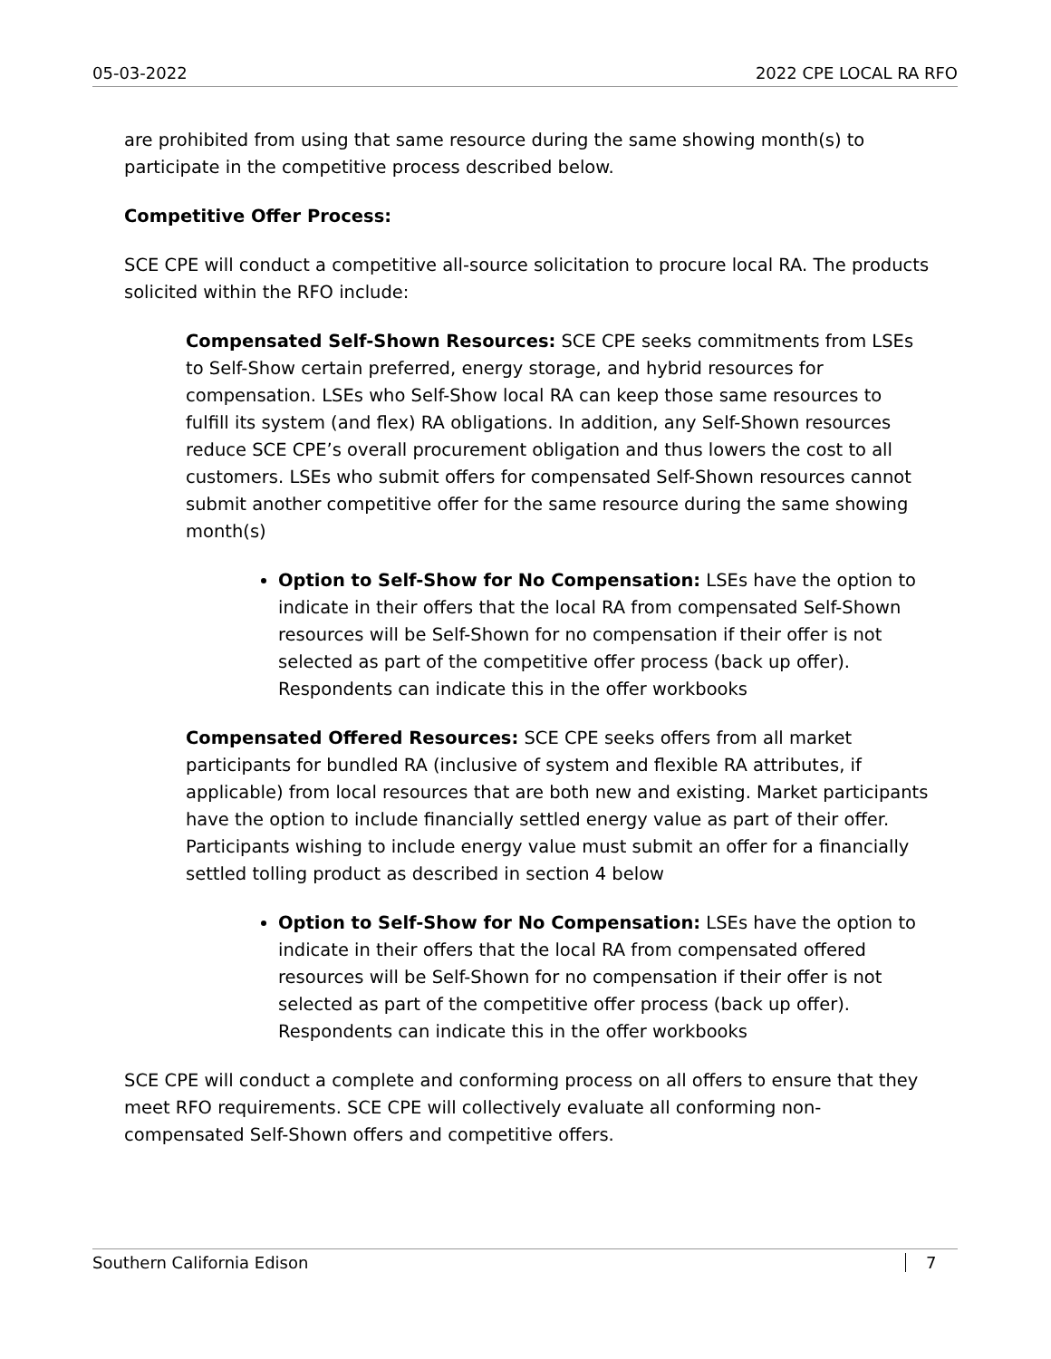05-03-2022 2022 CPE LOCAL RA RFO
are prohibited from using that same resource during the same showing month(s) to participate in the competitive process described below.
Competitive Offer Process:
SCE CPE will conduct a competitive all-source solicitation to procure local RA. The products solicited within the RFO include:
Compensated Self-Shown Resources: SCE CPE seeks commitments from LSEs to Self-Show certain preferred, energy storage, and hybrid resources for compensation. LSEs who Self-Show local RA can keep those same resources to fulfill its system (and flex) RA obligations. In addition, any Self-Shown resources reduce SCE CPE’s overall procurement obligation and thus lowers the cost to all customers. LSEs who submit offers for compensated Self-Shown resources cannot submit another competitive offer for the same resource during the same showing month(s)
Option to Self-Show for No Compensation: LSEs have the option to indicate in their offers that the local RA from compensated Self-Shown resources will be Self-Shown for no compensation if their offer is not selected as part of the competitive offer process (back up offer). Respondents can indicate this in the offer workbooks
Compensated Offered Resources: SCE CPE seeks offers from all market participants for bundled RA (inclusive of system and flexible RA attributes, if applicable) from local resources that are both new and existing. Market participants have the option to include financially settled energy value as part of their offer. Participants wishing to include energy value must submit an offer for a financially settled tolling product as described in section 4 below
Option to Self-Show for No Compensation: LSEs have the option to indicate in their offers that the local RA from compensated offered resources will be Self-Shown for no compensation if their offer is not selected as part of the competitive offer process (back up offer). Respondents can indicate this in the offer workbooks
SCE CPE will conduct a complete and conforming process on all offers to ensure that they meet RFO requirements. SCE CPE will collectively evaluate all conforming non-compensated Self-Shown offers and competitive offers.
Southern California Edison 7